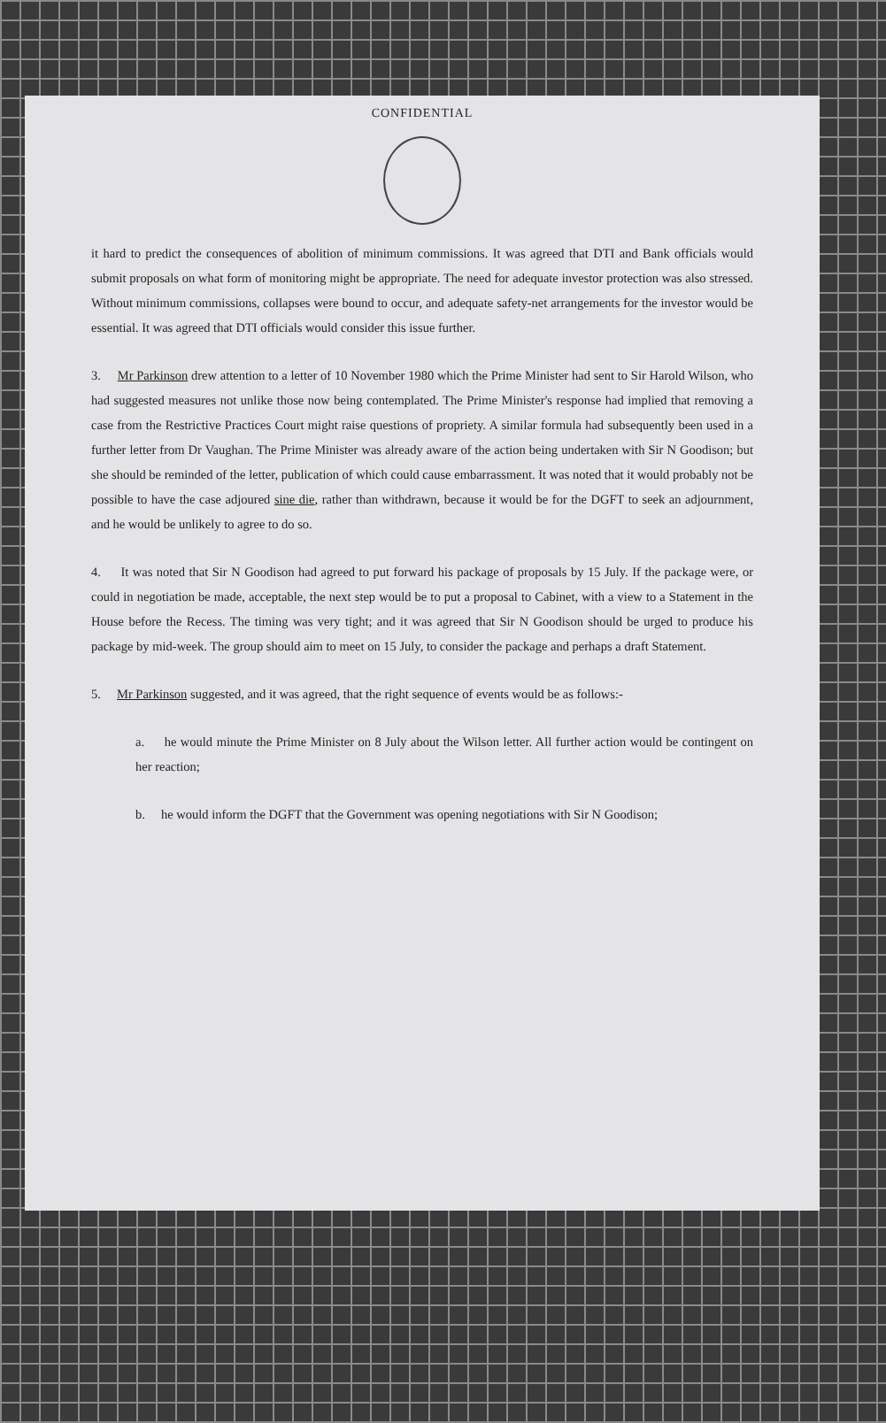CONFIDENTIAL
it hard to predict the consequences of abolition of minimum commissions. It was agreed that DTI and Bank officials would submit proposals on what form of monitoring might be appropriate. The need for adequate investor protection was also stressed. Without minimum commissions, collapses were bound to occur, and adequate safety-net arrangements for the investor would be essential. It was agreed that DTI officials would consider this issue further.
3. Mr Parkinson drew attention to a letter of 10 November 1980 which the Prime Minister had sent to Sir Harold Wilson, who had suggested measures not unlike those now being contemplated. The Prime Minister's response had implied that removing a case from the Restrictive Practices Court might raise questions of propriety. A similar formula had subsequently been used in a further letter from Dr Vaughan. The Prime Minister was already aware of the action being undertaken with Sir N Goodison; but she should be reminded of the letter, publication of which could cause embarrassment. It was noted that it would probably not be possible to have the case adjoured sine die, rather than withdrawn, because it would be for the DGFT to seek an adjournment, and he would be unlikely to agree to do so.
4. It was noted that Sir N Goodison had agreed to put forward his package of proposals by 15 July. If the package were, or could in negotiation be made, acceptable, the next step would be to put a proposal to Cabinet, with a view to a Statement in the House before the Recess. The timing was very tight; and it was agreed that Sir N Goodison should be urged to produce his package by mid-week. The group should aim to meet on 15 July, to consider the package and perhaps a draft Statement.
5. Mr Parkinson suggested, and it was agreed, that the right sequence of events would be as follows:-
a. he would minute the Prime Minister on 8 July about the Wilson letter. All further action would be contingent on her reaction;
b. he would inform the DGFT that the Government was opening negotiations with Sir N Goodison;